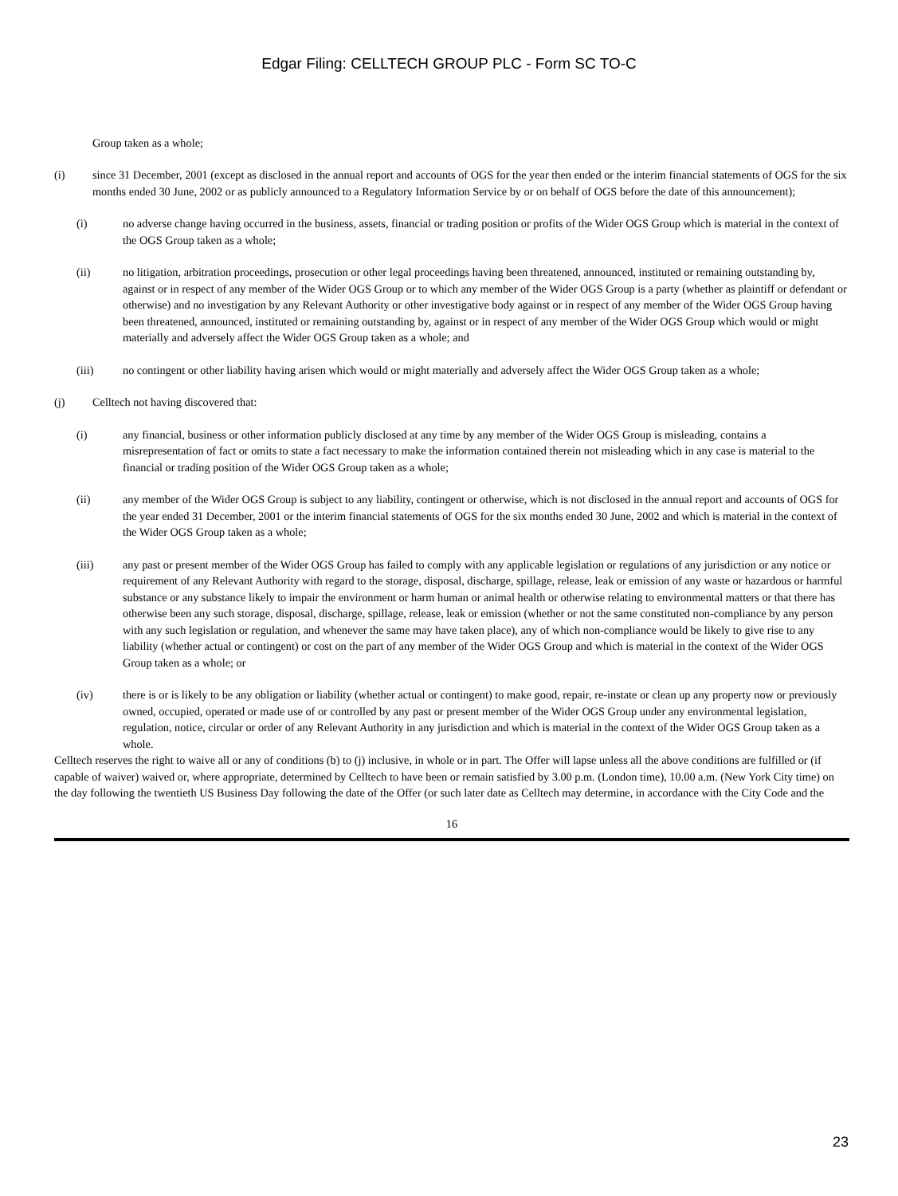Edgar Filing: CELLTECH GROUP PLC - Form SC TO-C
Group taken as a whole;
(i) since 31 December, 2001 (except as disclosed in the annual report and accounts of OGS for the year then ended or the interim financial statements of OGS for the six months ended 30 June, 2002 or as publicly announced to a Regulatory Information Service by or on behalf of OGS before the date of this announcement);
(i) no adverse change having occurred in the business, assets, financial or trading position or profits of the Wider OGS Group which is material in the context of the OGS Group taken as a whole;
(ii) no litigation, arbitration proceedings, prosecution or other legal proceedings having been threatened, announced, instituted or remaining outstanding by, against or in respect of any member of the Wider OGS Group or to which any member of the Wider OGS Group is a party (whether as plaintiff or defendant or otherwise) and no investigation by any Relevant Authority or other investigative body against or in respect of any member of the Wider OGS Group having been threatened, announced, instituted or remaining outstanding by, against or in respect of any member of the Wider OGS Group which would or might materially and adversely affect the Wider OGS Group taken as a whole; and
(iii) no contingent or other liability having arisen which would or might materially and adversely affect the Wider OGS Group taken as a whole;
(j) Celltech not having discovered that:
(i) any financial, business or other information publicly disclosed at any time by any member of the Wider OGS Group is misleading, contains a misrepresentation of fact or omits to state a fact necessary to make the information contained therein not misleading which in any case is material to the financial or trading position of the Wider OGS Group taken as a whole;
(ii) any member of the Wider OGS Group is subject to any liability, contingent or otherwise, which is not disclosed in the annual report and accounts of OGS for the year ended 31 December, 2001 or the interim financial statements of OGS for the six months ended 30 June, 2002 and which is material in the context of the Wider OGS Group taken as a whole;
(iii) any past or present member of the Wider OGS Group has failed to comply with any applicable legislation or regulations of any jurisdiction or any notice or requirement of any Relevant Authority with regard to the storage, disposal, discharge, spillage, release, leak or emission of any waste or hazardous or harmful substance or any substance likely to impair the environment or harm human or animal health or otherwise relating to environmental matters or that there has otherwise been any such storage, disposal, discharge, spillage, release, leak or emission (whether or not the same constituted non-compliance by any person with any such legislation or regulation, and whenever the same may have taken place), any of which non-compliance would be likely to give rise to any liability (whether actual or contingent) or cost on the part of any member of the Wider OGS Group and which is material in the context of the Wider OGS Group taken as a whole; or
(iv) there is or is likely to be any obligation or liability (whether actual or contingent) to make good, repair, re-instate or clean up any property now or previously owned, occupied, operated or made use of or controlled by any past or present member of the Wider OGS Group under any environmental legislation, regulation, notice, circular or order of any Relevant Authority in any jurisdiction and which is material in the context of the Wider OGS Group taken as a whole.
Celltech reserves the right to waive all or any of conditions (b) to (j) inclusive, in whole or in part. The Offer will lapse unless all the above conditions are fulfilled or (if capable of waiver) waived or, where appropriate, determined by Celltech to have been or remain satisfied by 3.00 p.m. (London time), 10.00 a.m. (New York City time) on the day following the twentieth US Business Day following the date of the Offer (or such later date as Celltech may determine, in accordance with the City Code and the
16
23